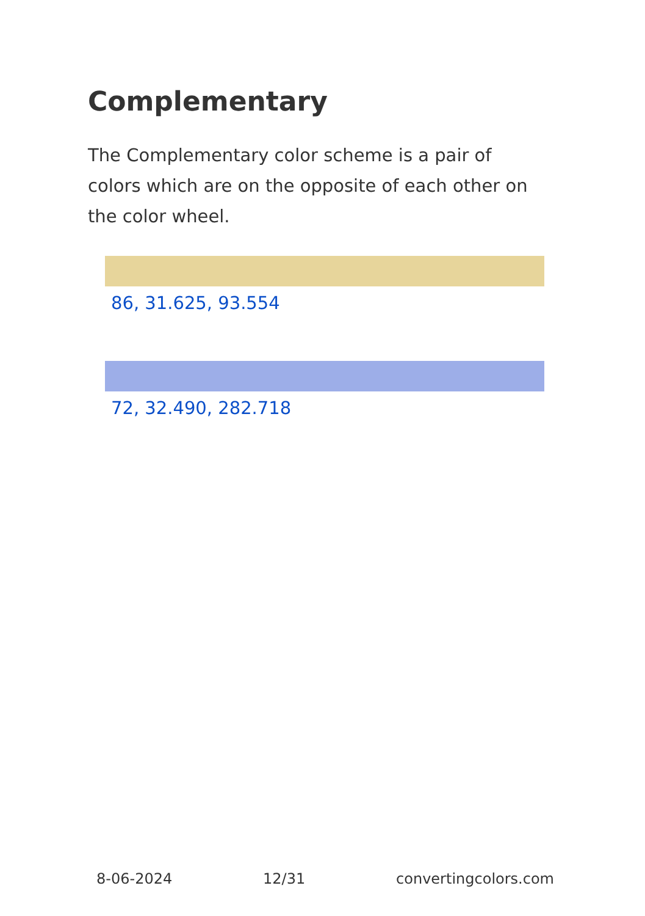Complementary
The Complementary color scheme is a pair of colors which are on the opposite of each other on the color wheel.
86, 31.625, 93.554
72, 32.490, 282.718
8-06-2024 12/31 convertingcolors.com